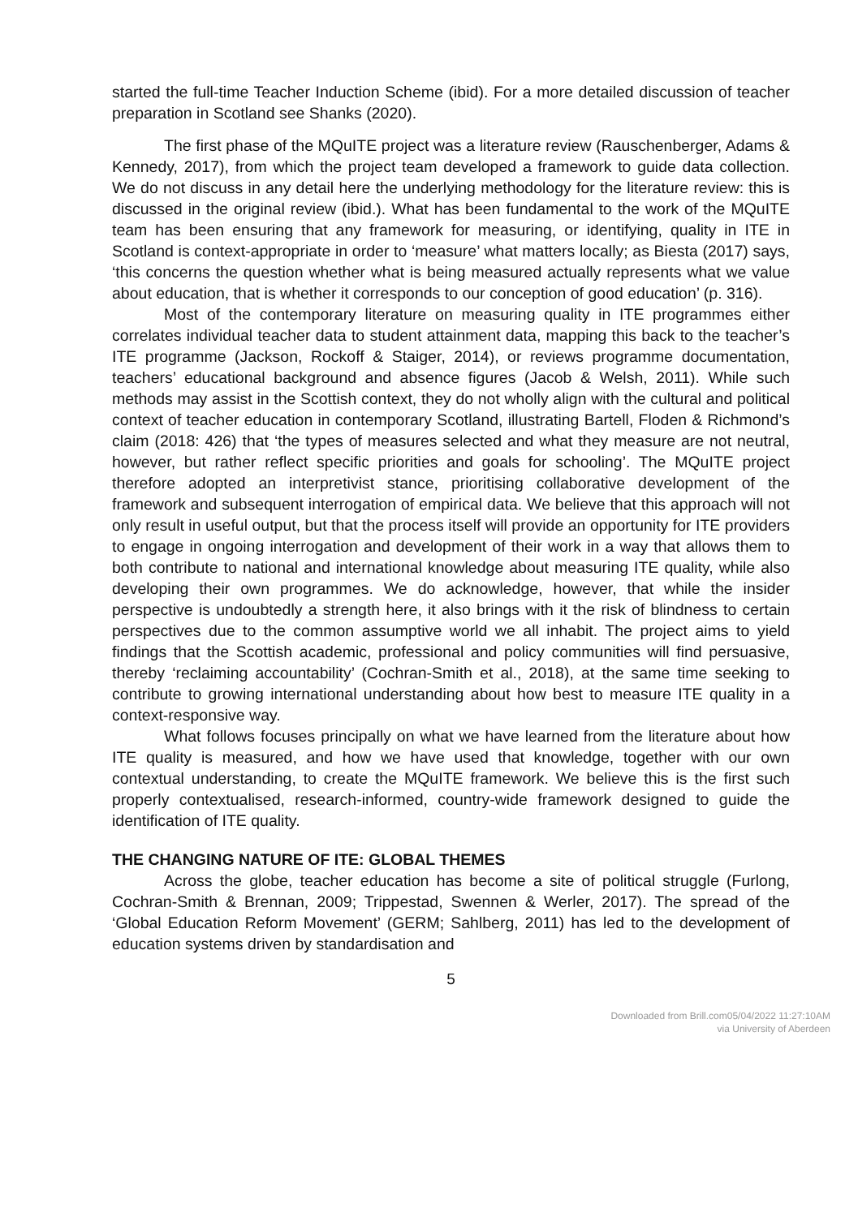started the full-time Teacher Induction Scheme (ibid). For a more detailed discussion of teacher preparation in Scotland see Shanks (2020).
The first phase of the MQuITE project was a literature review (Rauschenberger, Adams & Kennedy, 2017), from which the project team developed a framework to guide data collection. We do not discuss in any detail here the underlying methodology for the literature review: this is discussed in the original review (ibid.). What has been fundamental to the work of the MQuITE team has been ensuring that any framework for measuring, or identifying, quality in ITE in Scotland is context-appropriate in order to ‘measure’ what matters locally; as Biesta (2017) says, ‘this concerns the question whether what is being measured actually represents what we value about education, that is whether it corresponds to our conception of good education’ (p. 316).
Most of the contemporary literature on measuring quality in ITE programmes either correlates individual teacher data to student attainment data, mapping this back to the teacher’s ITE programme (Jackson, Rockoff & Staiger, 2014), or reviews programme documentation, teachers’ educational background and absence figures (Jacob & Welsh, 2011). While such methods may assist in the Scottish context, they do not wholly align with the cultural and political context of teacher education in contemporary Scotland, illustrating Bartell, Floden & Richmond’s claim (2018: 426) that ‘the types of measures selected and what they measure are not neutral, however, but rather reflect specific priorities and goals for schooling’. The MQuITE project therefore adopted an interpretivist stance, prioritising collaborative development of the framework and subsequent interrogation of empirical data. We believe that this approach will not only result in useful output, but that the process itself will provide an opportunity for ITE providers to engage in ongoing interrogation and development of their work in a way that allows them to both contribute to national and international knowledge about measuring ITE quality, while also developing their own programmes. We do acknowledge, however, that while the insider perspective is undoubtedly a strength here, it also brings with it the risk of blindness to certain perspectives due to the common assumptive world we all inhabit. The project aims to yield findings that the Scottish academic, professional and policy communities will find persuasive, thereby ‘reclaiming accountability’ (Cochran-Smith et al., 2018), at the same time seeking to contribute to growing international understanding about how best to measure ITE quality in a context-responsive way.
What follows focuses principally on what we have learned from the literature about how ITE quality is measured, and how we have used that knowledge, together with our own contextual understanding, to create the MQuITE framework. We believe this is the first such properly contextualised, research-informed, country-wide framework designed to guide the identification of ITE quality.
THE CHANGING NATURE OF ITE: GLOBAL THEMES
Across the globe, teacher education has become a site of political struggle (Furlong, Cochran-Smith & Brennan, 2009; Trippestad, Swennen & Werler, 2017). The spread of the ‘Global Education Reform Movement’ (GERM; Sahlberg, 2011) has led to the development of education systems driven by standardisation and
5
Downloaded from Brill.com05/04/2022 11:27:10AM
via University of Aberdeen